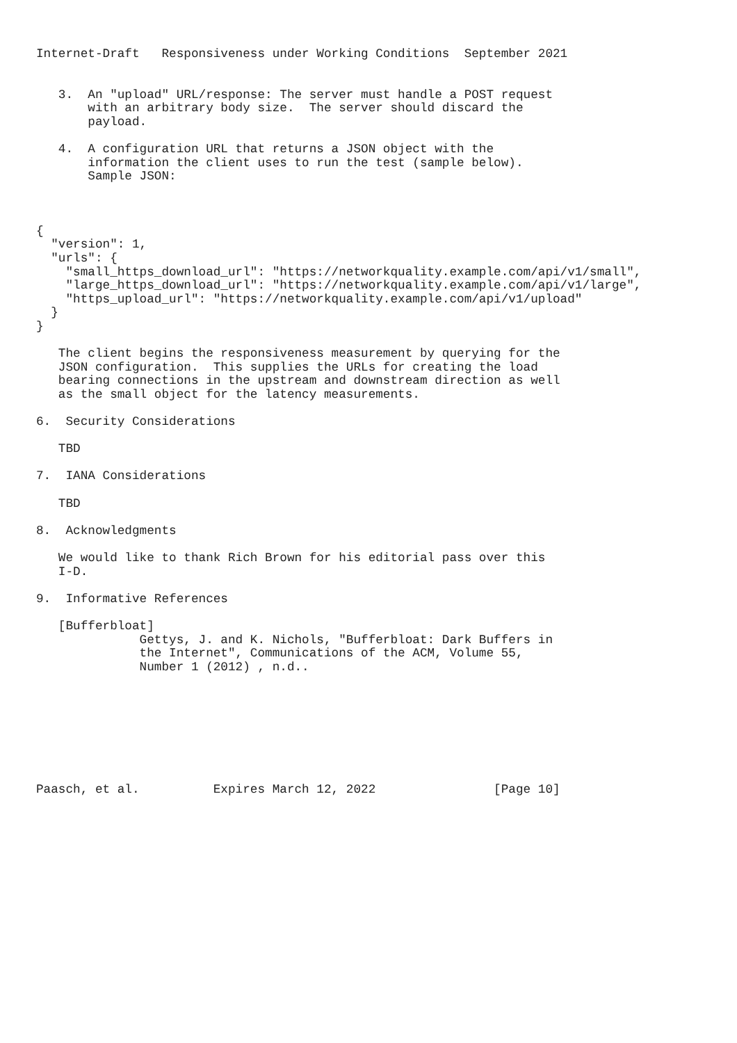Internet-Draft   Responsiveness under Working Conditions  September 2021


   3.  An "upload" URL/response: The server must handle a POST request
       with an arbitrary body size.  The server should discard the
       payload.

   4.  A configuration URL that returns a JSON object with the
       information the client uses to run the test (sample below).
       Sample JSON:



{
  "version": 1,
  "urls": {
    "small_https_download_url": "https://networkquality.example.com/api/v1/small",
    "large_https_download_url": "https://networkquality.example.com/api/v1/large",
    "https_upload_url": "https://networkquality.example.com/api/v1/upload"
  }
}

   The client begins the responsiveness measurement by querying for the
   JSON configuration.  This supplies the URLs for creating the load
   bearing connections in the upstream and downstream direction as well
   as the small object for the latency measurements.

6.  Security Considerations

   TBD

7.  IANA Considerations

   TBD

8.  Acknowledgments

   We would like to thank Rich Brown for his editorial pass over this
   I-D.

9.  Informative References

   [Bufferbloat]
              Gettys, J. and K. Nichols, "Bufferbloat: Dark Buffers in
              the Internet", Communications of the ACM, Volume 55,
              Number 1 (2012) , n.d..








Paasch, et al.          Expires March 12, 2022                [Page 10]